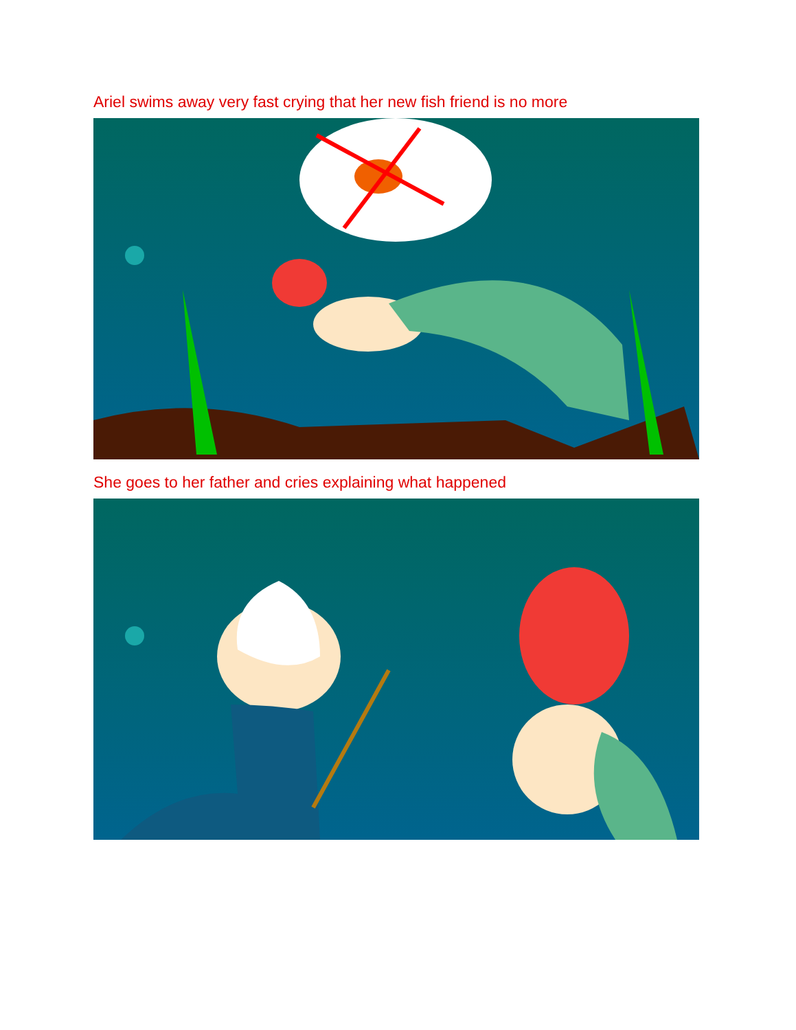Ariel swims away very fast crying that her new fish friend is no more
She goes to her father and cries explaining what happened